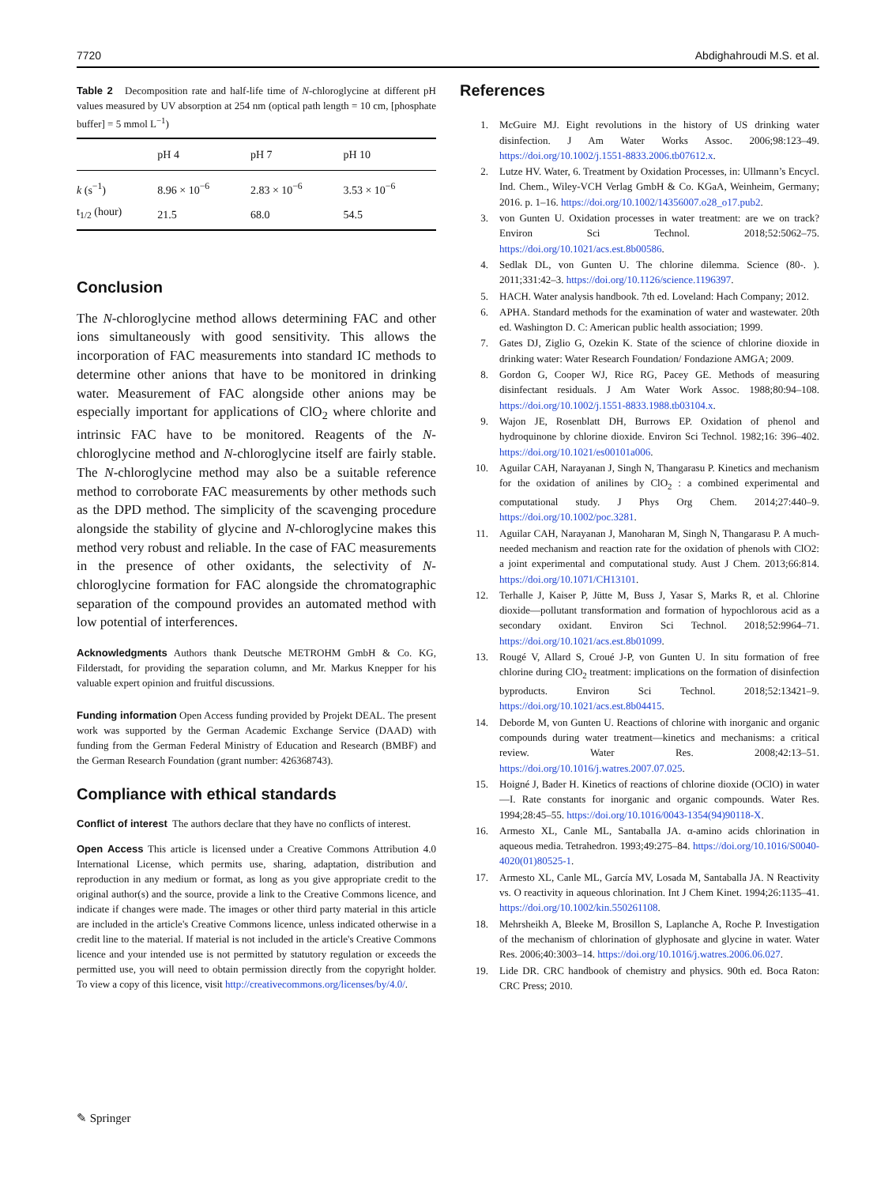7720 Abdighahroudi M.S. et al.
Table 2 Decomposition rate and half-life time of N-chloroglycine at different pH values measured by UV absorption at 254 nm (optical path length = 10 cm, [phosphate buffer] = 5 mmol L<sup>−1</sup>)
| | pH 4 | pH 7 | pH 10 |
| --- | --- | --- | --- |
| k (s<sup>−1</sup>) | 8.96 × 10<sup>−6</sup> | 2.83 × 10<sup>−6</sup> | 3.53 × 10<sup>−6</sup> |
| t<sub>1/2</sub> (hour) | 21.5 | 68.0 | 54.5 |
Conclusion
The N-chloroglycine method allows determining FAC and other ions simultaneously with good sensitivity. This allows the incorporation of FAC measurements into standard IC methods to determine other anions that have to be monitored in drinking water. Measurement of FAC alongside other anions may be especially important for applications of ClO<sub>2</sub> where chlorite and intrinsic FAC have to be monitored. Reagents of the N-chloroglycine method and N-chloroglycine itself are fairly stable. The N-chloroglycine method may also be a suitable reference method to corroborate FAC measurements by other methods such as the DPD method. The simplicity of the scavenging procedure alongside the stability of glycine and N-chloroglycine makes this method very robust and reliable. In the case of FAC measurements in the presence of other oxidants, the selectivity of N-chloroglycine formation for FAC alongside the chromatographic separation of the compound provides an automated method with low potential of interferences.
Acknowledgments Authors thank Deutsche METROHM GmbH & Co. KG, Filderstadt, for providing the separation column, and Mr. Markus Knepper for his valuable expert opinion and fruitful discussions.
Funding information Open Access funding provided by Projekt DEAL. The present work was supported by the German Academic Exchange Service (DAAD) with funding from the German Federal Ministry of Education and Research (BMBF) and the German Research Foundation (grant number: 426368743).
Compliance with ethical standards
Conflict of interest The authors declare that they have no conflicts of interest.
Open Access This article is licensed under a Creative Commons Attribution 4.0 International License, which permits use, sharing, adaptation, distribution and reproduction in any medium or format, as long as you give appropriate credit to the original author(s) and the source, provide a link to the Creative Commons licence, and indicate if changes were made. The images or other third party material in this article are included in the article's Creative Commons licence, unless indicated otherwise in a credit line to the material. If material is not included in the article's Creative Commons licence and your intended use is not permitted by statutory regulation or exceeds the permitted use, you will need to obtain permission directly from the copyright holder. To view a copy of this licence, visit http://creativecommons.org/licenses/by/4.0/.
References
1. McGuire MJ. Eight revolutions in the history of US drinking water disinfection. J Am Water Works Assoc. 2006;98:123–49. https://doi.org/10.1002/j.1551-8833.2006.tb07612.x.
2. Lutze HV. Water, 6. Treatment by Oxidation Processes, in: Ullmann’s Encycl. Ind. Chem., Wiley-VCH Verlag GmbH & Co. KGaA, Weinheim, Germany; 2016. p. 1–16. https://doi.org/10.1002/14356007.o28_o17.pub2.
3. von Gunten U. Oxidation processes in water treatment: are we on track? Environ Sci Technol. 2018;52:5062–75. https://doi.org/10.1021/acs.est.8b00586.
4. Sedlak DL, von Gunten U. The chlorine dilemma. Science (80-. ). 2011;331:42–3. https://doi.org/10.1126/science.1196397.
5. HACH. Water analysis handbook. 7th ed. Loveland: Hach Company; 2012.
6. APHA. Standard methods for the examination of water and wastewater. 20th ed. Washington D. C: American public health association; 1999.
7. Gates DJ, Ziglio G, Ozekin K. State of the science of chlorine dioxide in drinking water: Water Research Foundation/ Fondazione AMGA; 2009.
8. Gordon G, Cooper WJ, Rice RG, Pacey GE. Methods of measuring disinfectant residuals. J Am Water Work Assoc. 1988;80:94–108. https://doi.org/10.1002/j.1551-8833.1988.tb03104.x.
9. Wajon JE, Rosenblatt DH, Burrows EP. Oxidation of phenol and hydroquinone by chlorine dioxide. Environ Sci Technol. 1982;16: 396–402. https://doi.org/10.1021/es00101a006.
10. Aguilar CAH, Narayanan J, Singh N, Thangarasu P. Kinetics and mechanism for the oxidation of anilines by ClO<sub>2</sub> : a combined experimental and computational study. J Phys Org Chem. 2014;27:440–9. https://doi.org/10.1002/poc.3281.
11. Aguilar CAH, Narayanan J, Manoharan M, Singh N, Thangarasu P. A much-needed mechanism and reaction rate for the oxidation of phenols with ClO2: a joint experimental and computational study. Aust J Chem. 2013;66:814. https://doi.org/10.1071/CH13101.
12. Terhalle J, Kaiser P, Jütte M, Buss J, Yasar S, Marks R, et al. Chlorine dioxide—pollutant transformation and formation of hypochlorous acid as a secondary oxidant. Environ Sci Technol. 2018;52:9964–71. https://doi.org/10.1021/acs.est.8b01099.
13. Rougé V, Allard S, Croué J-P, von Gunten U. In situ formation of free chlorine during ClO<sub>2</sub> treatment: implications on the formation of disinfection byproducts. Environ Sci Technol. 2018;52:13421–9. https://doi.org/10.1021/acs.est.8b04415.
14. Deborde M, von Gunten U. Reactions of chlorine with inorganic and organic compounds during water treatment—kinetics and mechanisms: a critical review. Water Res. 2008;42:13–51. https://doi.org/10.1016/j.watres.2007.07.025.
15. Hoigné J, Bader H. Kinetics of reactions of chlorine dioxide (OClO) in water—I. Rate constants for inorganic and organic compounds. Water Res. 1994;28:45–55. https://doi.org/10.1016/0043-1354(94)90118-X.
16. Armesto XL, Canle ML, Santaballa JA. α-amino acids chlorination in aqueous media. Tetrahedron. 1993;49:275–84. https://doi.org/10.1016/S0040-4020(01)80525-1.
17. Armesto XL, Canle ML, García MV, Losada M, Santaballa JA. N Reactivity vs. O reactivity in aqueous chlorination. Int J Chem Kinet. 1994;26:1135–41. https://doi.org/10.1002/kin.550261108.
18. Mehrsheikh A, Bleeke M, Brosillon S, Laplanche A, Roche P. Investigation of the mechanism of chlorination of glyphosate and glycine in water. Water Res. 2006;40:3003–14. https://doi.org/10.1016/j.watres.2006.06.027.
19. Lide DR. CRC handbook of chemistry and physics. 90th ed. Boca Raton: CRC Press; 2010.
✎ Springer